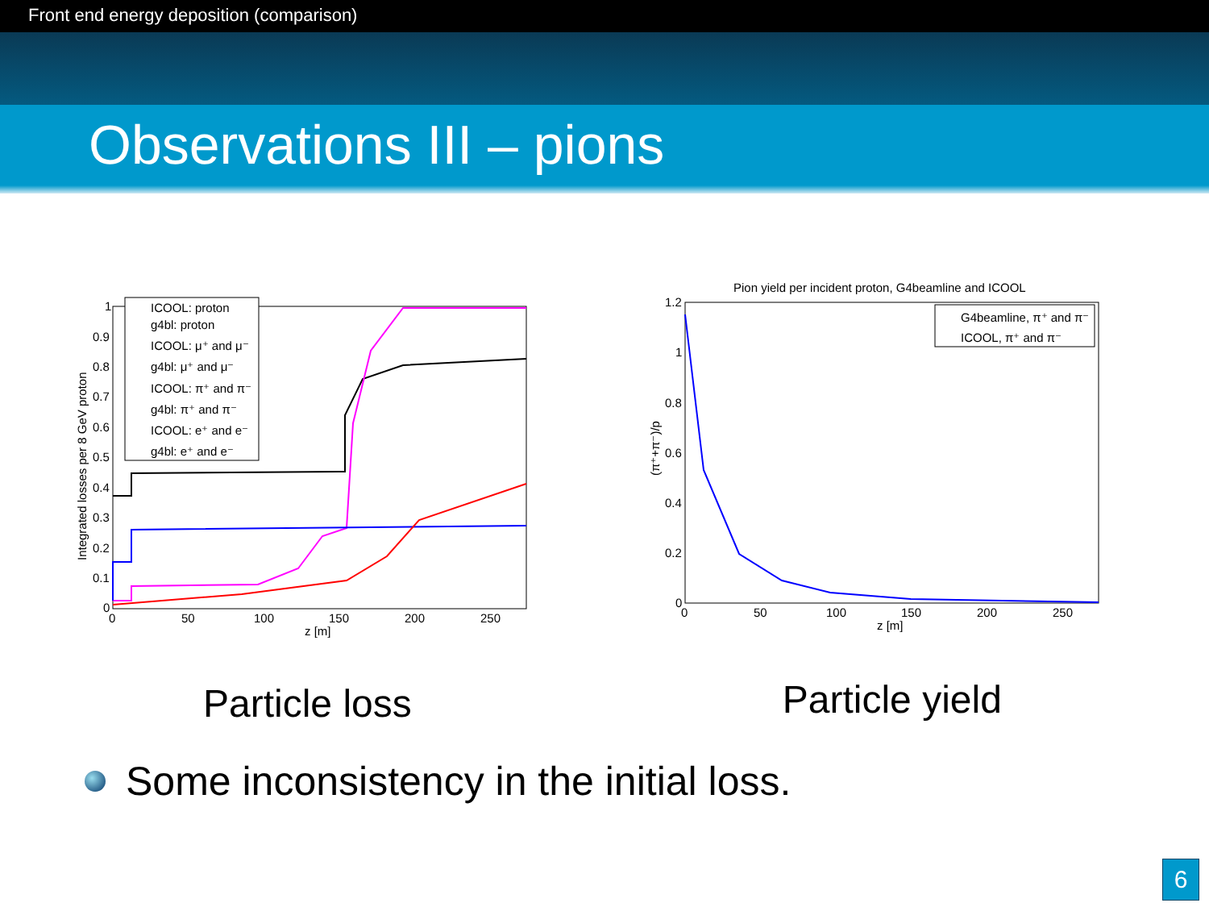Front end energy deposition (comparison)
Observations III – pions
1
0.9
0.8
0.7
0.6
0.5
0.4
0.3
0.2
0.1
0
0
50
100
150
200
250
z [m]
Integrated losses per 8 GeV proton
ICOOL: proton
g4bl: proton
ICOOL: μ⁺ and μ⁻
g4bl: μ⁺ and μ⁻
ICOOL: π⁺ and π⁻
g4bl: π⁺ and π⁻
ICOOL: e⁺ and e⁻
g4bl: e⁺ and e⁻
Pion yield per incident proton, G4beamline and ICOOL
1.2
1
0.8
0.6
0.4
0.2
0
0
50
100
150
200
250
z [m]
(π⁺+π⁻)/p
G4beamline, π⁺ and π⁻
ICOOL, π⁺ and π⁻
Particle loss
Particle yield
Some inconsistency in the initial loss.
6